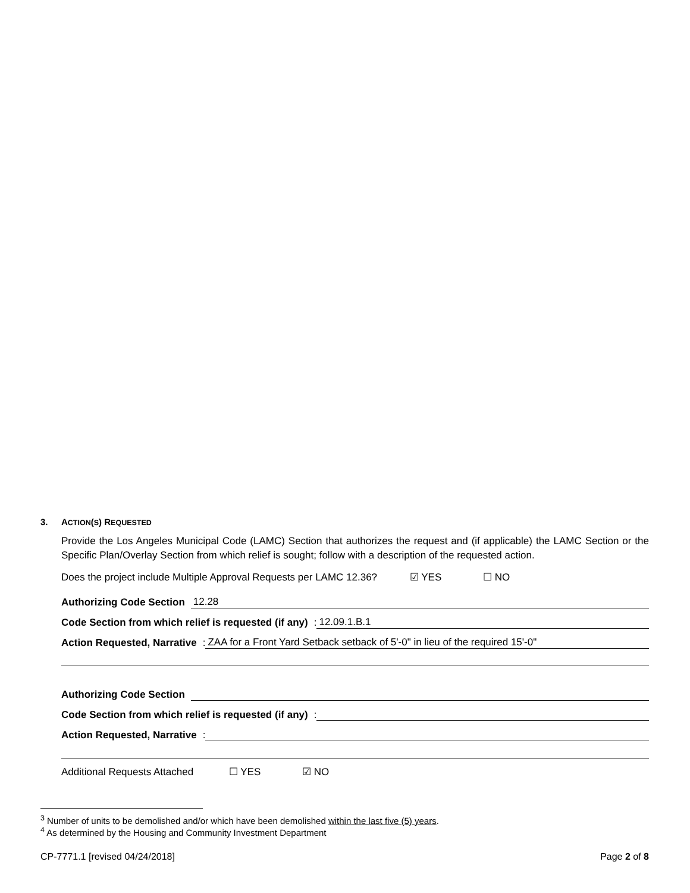3. ACTION(S) REQUESTED
Provide the Los Angeles Municipal Code (LAMC) Section that authorizes the request and (if applicable) the LAMC Section or the Specific Plan/Overlay Section from which relief is sought; follow with a description of the requested action.
Does the project include Multiple Approval Requests per LAMC 12.36? ☑ YES ☐ NO
Authorizing Code Section 12.28
Code Section from which relief is requested (if any): 12.09.1.B.1
Action Requested, Narrative: ZAA for a Front Yard Setback setback of 5'-0" in lieu of the required 15'-0"
Authorizing Code Section
Code Section from which relief is requested (if any):
Action Requested, Narrative:
Additional Requests Attached ☐ YES ☑ NO
<sup>3</sup> Number of units to be demolished and/or which have been demolished within the last five (5) years.
<sup>4</sup> As determined by the Housing and Community Investment Department
CP-7771.1 [revised 04/24/2018] Page 2 of 8